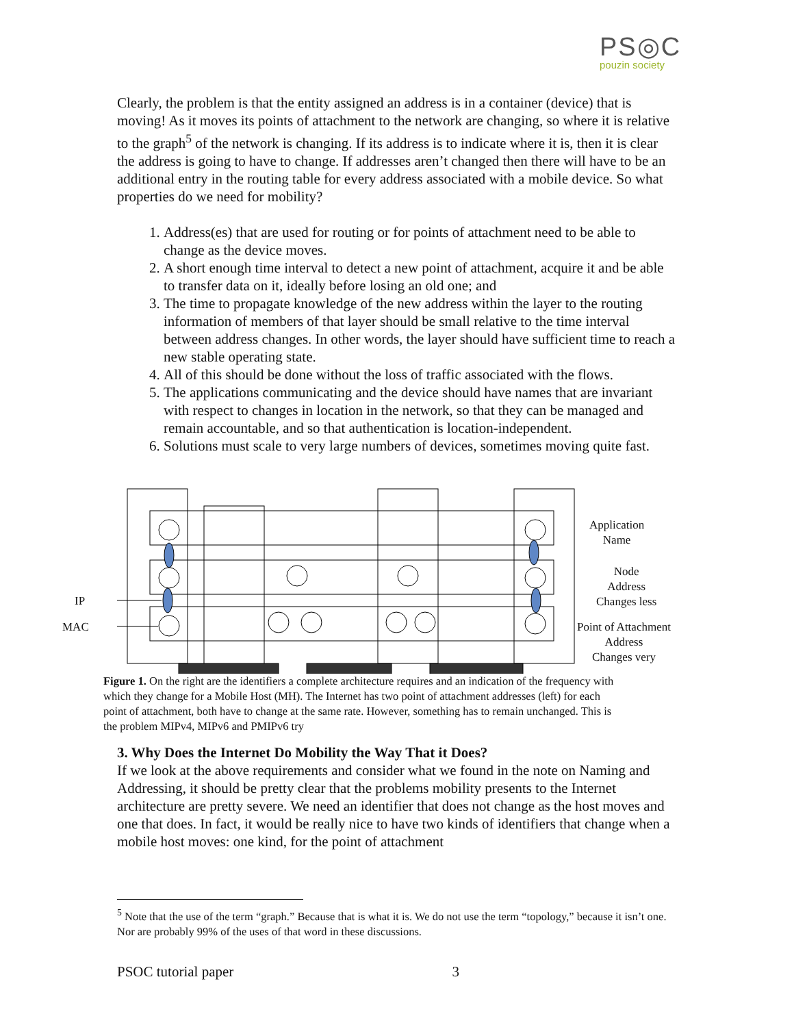PS◎C
pouzin society
Clearly, the problem is that the entity assigned an address is in a container (device) that is moving! As it moves its points of attachment to the network are changing, so where it is relative to the graph<sup>5</sup> of the network is changing. If its address is to indicate where it is, then it is clear the address is going to have to change. If addresses aren’t changed then there will have to be an additional entry in the routing table for every address associated with a mobile device. So what properties do we need for mobility?
1. Address(es) that are used for routing or for points of attachment need to be able to change as the device moves.
2. A short enough time interval to detect a new point of attachment, acquire it and be able to transfer data on it, ideally before losing an old one; and
3. The time to propagate knowledge of the new address within the layer to the routing information of members of that layer should be small relative to the time interval between address changes. In other words, the layer should have sufficient time to reach a new stable operating state.
4. All of this should be done without the loss of traffic associated with the flows.
5. The applications communicating and the device should have names that are invariant with respect to changes in location in the network, so that they can be managed and remain accountable, and so that authentication is location-independent.
6. Solutions must scale to very large numbers of devices, sometimes moving quite fast.
IP
MAC
Application
Name
Node
Address
Changes less
Point of Attachment
Address
Changes very
Figure 1. On the right are the identifiers a complete architecture requires and an indication of the frequency with which they change for a Mobile Host (MH). The Internet has two point of attachment addresses (left) for each point of attachment, both have to change at the same rate. However, something has to remain unchanged. This is the problem MIPv4, MIPv6 and PMIPv6 try
3. Why Does the Internet Do Mobility the Way That it Does?
If we look at the above requirements and consider what we found in the note on Naming and Addressing, it should be pretty clear that the problems mobility presents to the Internet architecture are pretty severe. We need an identifier that does not change as the host moves and one that does. In fact, it would be really nice to have two kinds of identifiers that change when a mobile host moves: one kind, for the point of attachment
<sup>5</sup> Note that the use of the term “graph.” Because that is what it is. We do not use the term “topology,” because it isn’t one. Nor are probably 99% of the uses of that word in these discussions.
PSOC tutorial paper 3